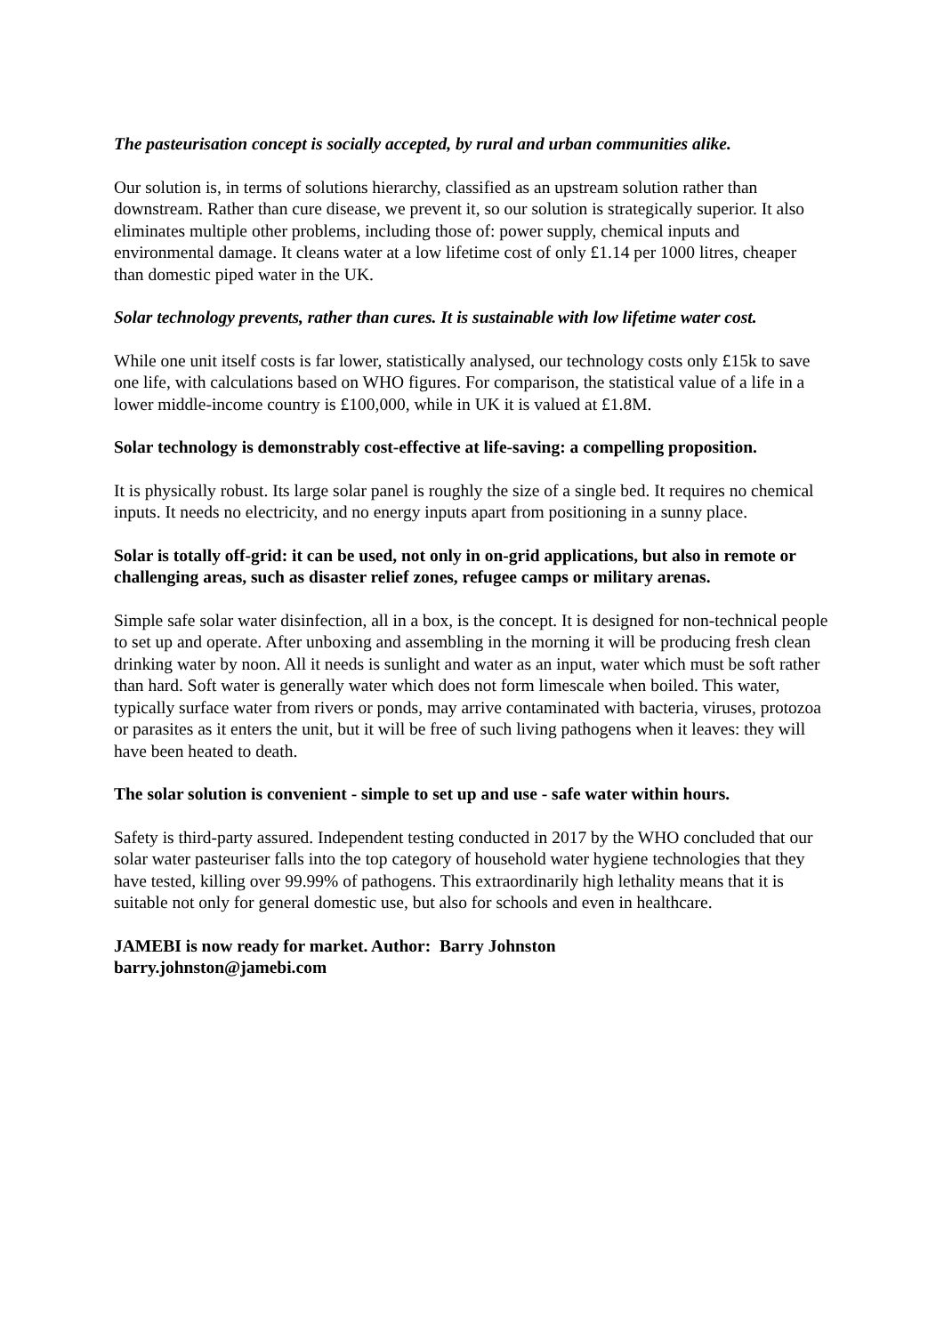The pasteurisation concept is socially accepted, by rural and urban communities alike.
Our solution is, in terms of solutions hierarchy, classified as an upstream solution rather than downstream. Rather than cure disease, we prevent it, so our solution is strategically superior. It also eliminates multiple other problems, including those of: power supply, chemical inputs and environmental damage. It cleans water at a low lifetime cost of only £1.14 per 1000 litres, cheaper than domestic piped water in the UK.
Solar technology prevents, rather than cures. It is sustainable with low lifetime water cost.
While one unit itself costs is far lower, statistically analysed, our technology costs only £15k to save one life, with calculations based on WHO figures. For comparison, the statistical value of a life in a lower middle-income country is £100,000, while in UK it is valued at £1.8M.
Solar technology is demonstrably cost-effective at life-saving: a compelling proposition.
It is physically robust. Its large solar panel is roughly the size of a single bed. It requires no chemical inputs. It needs no electricity, and no energy inputs apart from positioning in a sunny place.
Solar is totally off-grid: it can be used, not only in on-grid applications, but also in remote or challenging areas, such as disaster relief zones, refugee camps or military arenas.
Simple safe solar water disinfection, all in a box, is the concept. It is designed for non-technical people to set up and operate. After unboxing and assembling in the morning it will be producing fresh clean drinking water by noon. All it needs is sunlight and water as an input, water which must be soft rather than hard. Soft water is generally water which does not form limescale when boiled. This water, typically surface water from rivers or ponds, may arrive contaminated with bacteria, viruses, protozoa or parasites as it enters the unit, but it will be free of such living pathogens when it leaves: they will have been heated to death.
The solar solution is convenient - simple to set up and use - safe water within hours.
Safety is third-party assured. Independent testing conducted in 2017 by the WHO concluded that our solar water pasteuriser falls into the top category of household water hygiene technologies that they have tested, killing over 99.99% of pathogens. This extraordinarily high lethality means that it is suitable not only for general domestic use, but also for schools and even in healthcare.
JAMEBI is now ready for market. Author: Barry Johnston
barry.johnston@jamebi.com